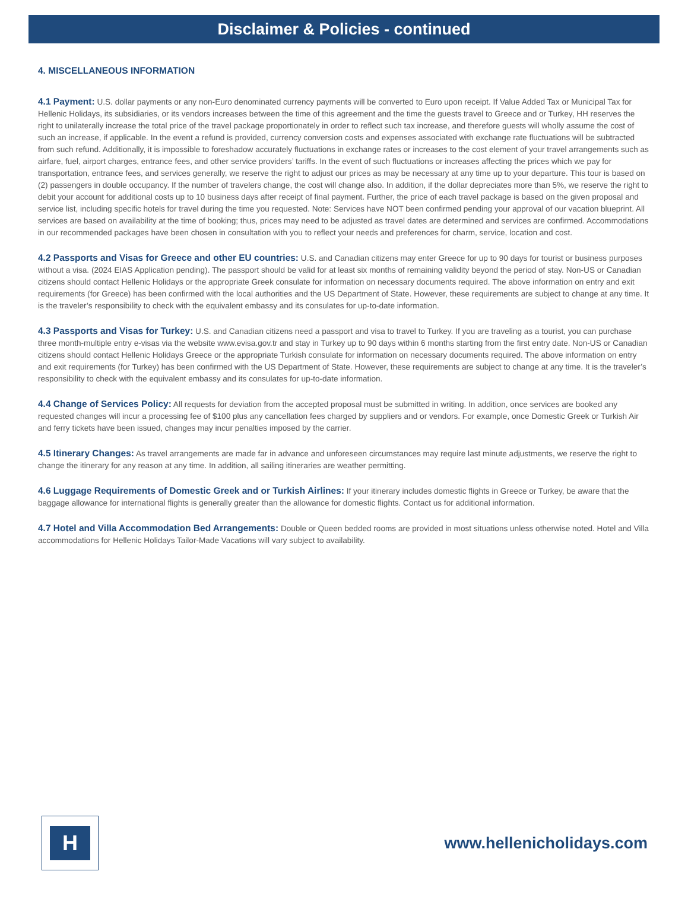Disclaimer & Policies - continued
4. MISCELLANEOUS INFORMATION
4.1 Payment: U.S. dollar payments or any non-Euro denominated currency payments will be converted to Euro upon receipt. If Value Added Tax or Municipal Tax for Hellenic Holidays, its subsidiaries, or its vendors increases between the time of this agreement and the time the guests travel to Greece and or Turkey, HH reserves the right to unilaterally increase the total price of the travel package proportionately in order to reflect such tax increase, and therefore guests will wholly assume the cost of such an increase, if applicable. In the event a refund is provided, currency conversion costs and expenses associated with exchange rate fluctuations will be subtracted from such refund. Additionally, it is impossible to foreshadow accurately fluctuations in exchange rates or increases to the cost element of your travel arrangements such as airfare, fuel, airport charges, entrance fees, and other service providers’ tariffs. In the event of such fluctuations or increases affecting the prices which we pay for transportation, entrance fees, and services generally, we reserve the right to adjust our prices as may be necessary at any time up to your departure. This tour is based on (2) passengers in double occupancy. If the number of travelers change, the cost will change also. In addition, if the dollar depreciates more than 5%, we reserve the right to debit your account for additional costs up to 10 business days after receipt of final payment. Further, the price of each travel package is based on the given proposal and service list, including specific hotels for travel during the time you requested. Note: Services have NOT been confirmed pending your approval of our vacation blueprint. All services are based on availability at the time of booking; thus, prices may need to be adjusted as travel dates are determined and services are confirmed. Accommodations in our recommended packages have been chosen in consultation with you to reflect your needs and preferences for charm, service, location and cost.
4.2 Passports and Visas for Greece and other EU countries: U.S. and Canadian citizens may enter Greece for up to 90 days for tourist or business purposes without a visa. (2024 EIAS Application pending). The passport should be valid for at least six months of remaining validity beyond the period of stay. Non-US or Canadian citizens should contact Hellenic Holidays or the appropriate Greek consulate for information on necessary documents required. The above information on entry and exit requirements (for Greece) has been confirmed with the local authorities and the US Department of State. However, these requirements are subject to change at any time. It is the traveler’s responsibility to check with the equivalent embassy and its consulates for up-to-date information.
4.3 Passports and Visas for Turkey: U.S. and Canadian citizens need a passport and visa to travel to Turkey. If you are traveling as a tourist, you can purchase three month-multiple entry e-visas via the website www.evisa.gov.tr and stay in Turkey up to 90 days within 6 months starting from the first entry date. Non-US or Canadian citizens should contact Hellenic Holidays Greece or the appropriate Turkish consulate for information on necessary documents required. The above information on entry and exit requirements (for Turkey) has been confirmed with the US Department of State. However, these requirements are subject to change at any time. It is the traveler’s responsibility to check with the equivalent embassy and its consulates for up-to-date information.
4.4 Change of Services Policy: All requests for deviation from the accepted proposal must be submitted in writing. In addition, once services are booked any requested changes will incur a processing fee of $100 plus any cancellation fees charged by suppliers and or vendors. For example, once Domestic Greek or Turkish Air and ferry tickets have been issued, changes may incur penalties imposed by the carrier.
4.5 Itinerary Changes: As travel arrangements are made far in advance and unforeseen circumstances may require last minute adjustments, we reserve the right to change the itinerary for any reason at any time. In addition, all sailing itineraries are weather permitting.
4.6 Luggage Requirements of Domestic Greek and or Turkish Airlines: If your itinerary includes domestic flights in Greece or Turkey, be aware that the baggage allowance for international flights is generally greater than the allowance for domestic flights. Contact us for additional information.
4.7 Hotel and Villa Accommodation Bed Arrangements: Double or Queen bedded rooms are provided in most situations unless otherwise noted. Hotel and Villa accommodations for Hellenic Holidays Tailor-Made Vacations will vary subject to availability.
H
www.hellenicholidays.com